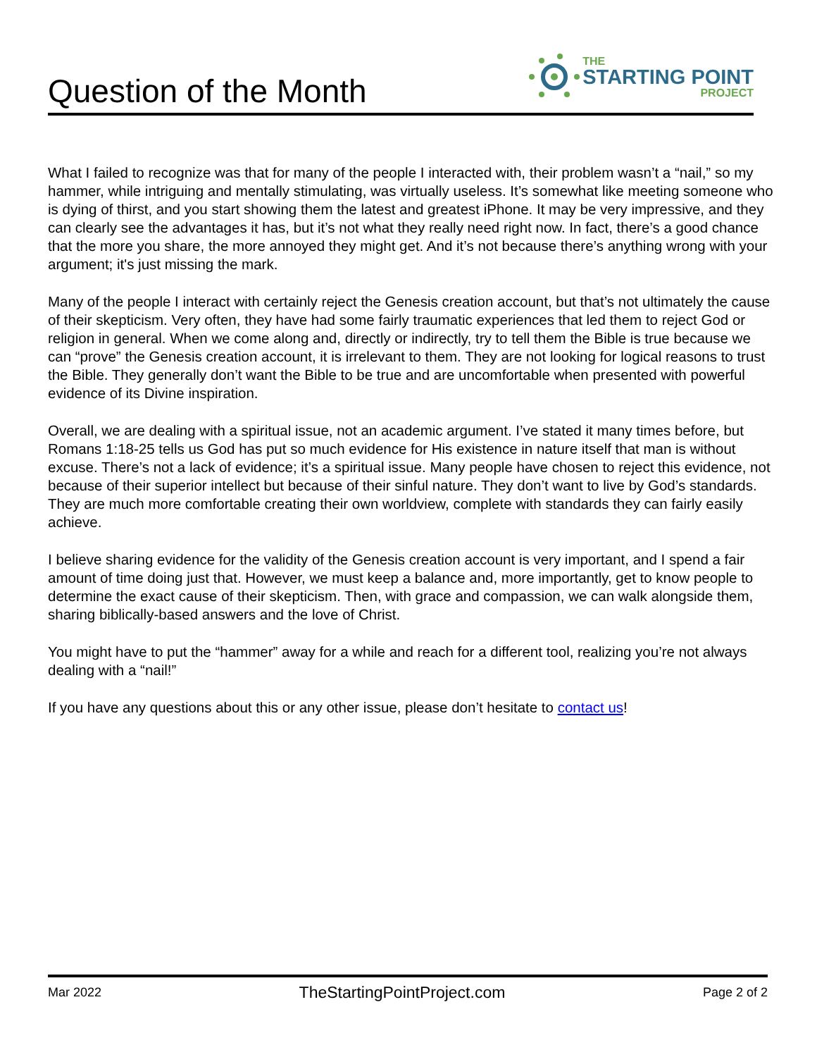Question of the Month
THE
STARTING POINT
PROJECT
What I failed to recognize was that for many of the people I interacted with, their problem wasn’t a “nail,” so my hammer, while intriguing and mentally stimulating, was virtually useless. It’s somewhat like meeting someone who is dying of thirst, and you start showing them the latest and greatest iPhone. It may be very impressive, and they can clearly see the advantages it has, but it’s not what they really need right now. In fact, there’s a good chance that the more you share, the more annoyed they might get. And it’s not because there’s anything wrong with your argument; it's just missing the mark.
Many of the people I interact with certainly reject the Genesis creation account, but that’s not ultimately the cause of their skepticism. Very often, they have had some fairly traumatic experiences that led them to reject God or religion in general. When we come along and, directly or indirectly, try to tell them the Bible is true because we can “prove” the Genesis creation account, it is irrelevant to them. They are not looking for logical reasons to trust the Bible. They generally don’t want the Bible to be true and are uncomfortable when presented with powerful evidence of its Divine inspiration.
Overall, we are dealing with a spiritual issue, not an academic argument. I’ve stated it many times before, but Romans 1:18-25 tells us God has put so much evidence for His existence in nature itself that man is without excuse. There’s not a lack of evidence; it’s a spiritual issue. Many people have chosen to reject this evidence, not because of their superior intellect but because of their sinful nature. They don’t want to live by God’s standards. They are much more comfortable creating their own worldview, complete with standards they can fairly easily achieve.
I believe sharing evidence for the validity of the Genesis creation account is very important, and I spend a fair amount of time doing just that. However, we must keep a balance and, more importantly, get to know people to determine the exact cause of their skepticism. Then, with grace and compassion, we can walk alongside them, sharing biblically-based answers and the love of Christ.
You might have to put the “hammer” away for a while and reach for a different tool, realizing you’re not always dealing with a “nail!”
If you have any questions about this or any other issue, please don’t hesitate to contact us!
Mar 2022 TheStartingPointProject.com Page 2 of 2